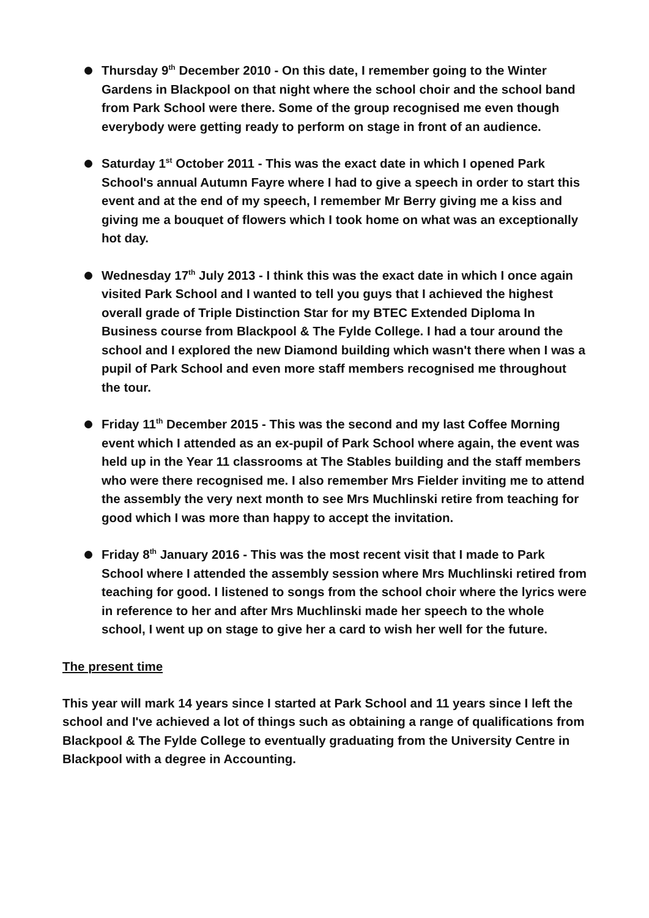Thursday 9<sup>th</sup> December 2010 - On this date, I remember going to the Winter Gardens in Blackpool on that night where the school choir and the school band from Park School were there. Some of the group recognised me even though everybody were getting ready to perform on stage in front of an audience.
Saturday 1<sup>st</sup> October 2011 - This was the exact date in which I opened Park School's annual Autumn Fayre where I had to give a speech in order to start this event and at the end of my speech, I remember Mr Berry giving me a kiss and giving me a bouquet of flowers which I took home on what was an exceptionally hot day.
Wednesday 17<sup>th</sup> July 2013 - I think this was the exact date in which I once again visited Park School and I wanted to tell you guys that I achieved the highest overall grade of Triple Distinction Star for my BTEC Extended Diploma In Business course from Blackpool & The Fylde College. I had a tour around the school and I explored the new Diamond building which wasn't there when I was a pupil of Park School and even more staff members recognised me throughout the tour.
Friday 11<sup>th</sup> December 2015 - This was the second and my last Coffee Morning event which I attended as an ex-pupil of Park School where again, the event was held up in the Year 11 classrooms at The Stables building and the staff members who were there recognised me. I also remember Mrs Fielder inviting me to attend the assembly the very next month to see Mrs Muchlinski retire from teaching for good which I was more than happy to accept the invitation.
Friday 8<sup>th</sup> January 2016 - This was the most recent visit that I made to Park School where I attended the assembly session where Mrs Muchlinski retired from teaching for good. I listened to songs from the school choir where the lyrics were in reference to her and after Mrs Muchlinski made her speech to the whole school, I went up on stage to give her a card to wish her well for the future.
The present time
This year will mark 14 years since I started at Park School and 11 years since I left the school and I've achieved a lot of things such as obtaining a range of qualifications from Blackpool & The Fylde College to eventually graduating from the University Centre in Blackpool with a degree in Accounting.